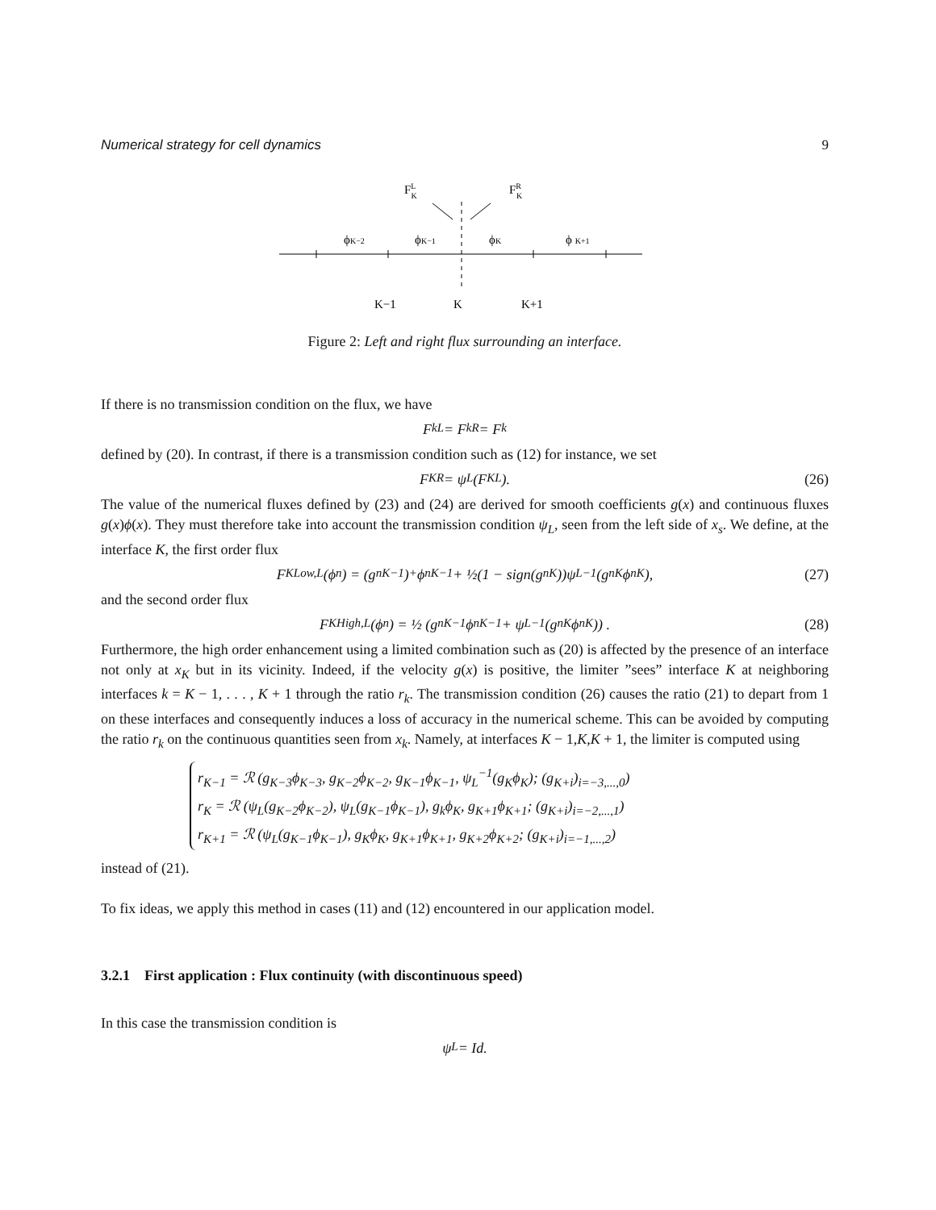Numerical strategy for cell dynamics 9
FLK
FRK
ϕK−2
ϕK−1
ϕK
ϕ K+1
K−1
K
K+1
Figure 2: Left and right flux surrounding an interface.
If there is no transmission condition on the flux, we have
F<sub>k</sub><sup>L</sup> = F<sub>k</sub><sup>R</sup> = F<sub>k</sub>
defined by (20). In contrast, if there is a transmission condition such as (12) for instance, we set
F<sub>K</sub><sup>R</sup> = ψ<sub>L</sub>(F<sub>K</sub><sup>L</sup>). (26)
The value of the numerical fluxes defined by (23) and (24) are derived for smooth coefficients g(x) and continuous fluxes g(x)ϕ(x). They must therefore take into account the transmission condition ψ<sub>L</sub>, seen from the left side of x<sub>s</sub>. We define, at the interface K, the first order flux
F<sub>K</sub><sup>Low,L</sup>(ϕ<sup>n</sup>) = (g<sup>n</sup><sub>K−1</sub>)<sup>+</sup>ϕ<sup>n</sup><sub>K−1</sub> + ½(1 − sign(g<sup>n</sup><sub>K</sub>))ψ<sub>L</sub><sup>−1</sup>(g<sup>n</sup><sub>K</sub>ϕ<sup>n</sup><sub>K</sub>), (27)
and the second order flux
F<sub>K</sub><sup>High,L</sup>(ϕ<sup>n</sup>) = ½ (g<sup>n</sup><sub>K−1</sub>ϕ<sup>n</sup><sub>K−1</sub> + ψ<sub>L</sub><sup>−1</sup>(g<sup>n</sup><sub>K</sub>ϕ<sup>n</sup><sub>K</sub>)) . (28)
Furthermore, the high order enhancement using a limited combination such as (20) is affected by the presence of an interface not only at x<sub>K</sub> but in its vicinity. Indeed, if the velocity g(x) is positive, the limiter ”sees” interface K at neighboring interfaces k = K − 1, . . . , K + 1 through the ratio r<sub>k</sub>. The transmission condition (26) causes the ratio (21) to depart from 1 on these interfaces and consequently induces a loss of accuracy in the numerical scheme. This can be avoided by computing the ratio r<sub>k</sub> on the continuous quantities seen from x<sub>k</sub>. Namely, at interfaces K − 1,K,K + 1, the limiter is computed using
r<sub>K−1</sub> = ℛ (g<sub>K−3</sub>ϕ<sub>K−3</sub>, g<sub>K−2</sub>ϕ<sub>K−2</sub>, g<sub>K−1</sub>ϕ<sub>K−1</sub>, ψ<sub>L</sub><sup>−1</sup>(g<sub>K</sub>ϕ<sub>K</sub>); (g<sub>K+i</sub>)<sub>i=−3,...,0</sub>)
r<sub>K</sub> = ℛ (ψ<sub>L</sub>(g<sub>K−2</sub>ϕ<sub>K−2</sub>), ψ<sub>L</sub>(g<sub>K−1</sub>ϕ<sub>K−1</sub>), g<sub>k</sub>ϕ<sub>K</sub>, g<sub>K+1</sub>ϕ<sub>K+1</sub>; (g<sub>K+i</sub>)<sub>i=−2,...,1</sub>)
r<sub>K+1</sub> = ℛ (ψ<sub>L</sub>(g<sub>K−1</sub>ϕ<sub>K−1</sub>), g<sub>K</sub>ϕ<sub>K</sub>, g<sub>K+1</sub>ϕ<sub>K+1</sub>, g<sub>K+2</sub>ϕ<sub>K+2</sub>; (g<sub>K+i</sub>)<sub>i=−1,...,2</sub>)
instead of (21).
To fix ideas, we apply this method in cases (11) and (12) encountered in our application model.
3.2.1 First application : Flux continuity (with discontinuous speed)
In this case the transmission condition is
ψ<sub>L</sub> = Id.